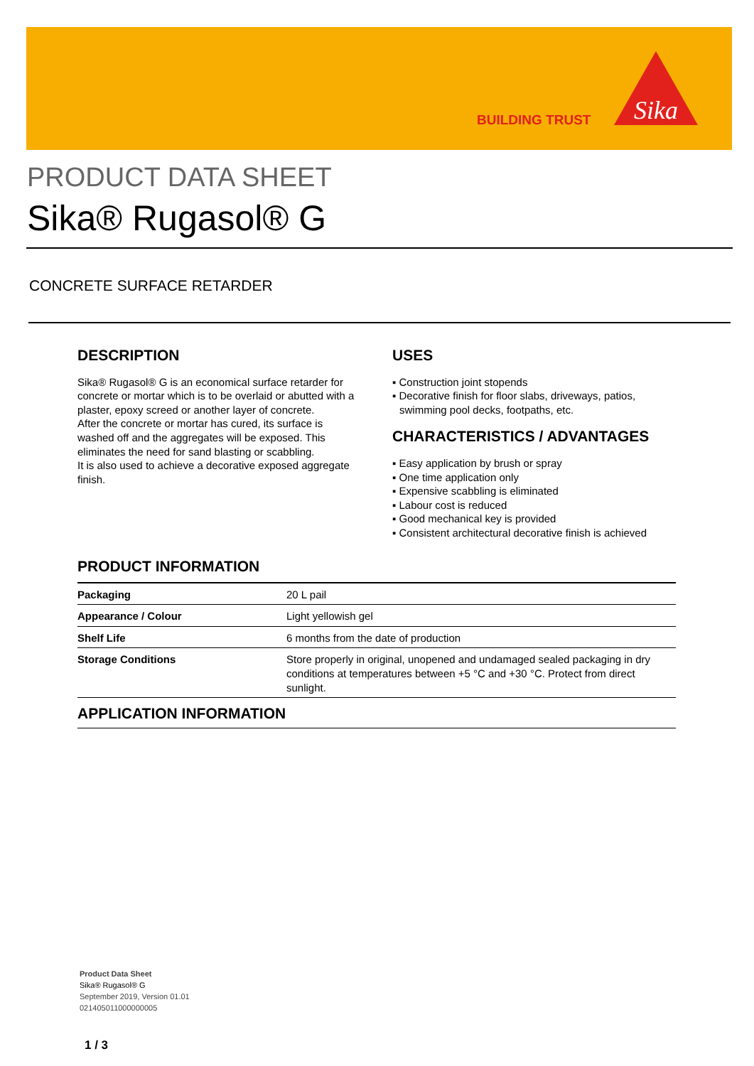BUILDING TRUST
Sika
PRODUCT DATA SHEET
Sika® Rugasol® G
CONCRETE SURFACE RETARDER
DESCRIPTION
Sika® Rugasol® G is an economical surface retarder for concrete or mortar which is to be overlaid or abutted with a plaster, epoxy screed or another layer of concrete.
After the concrete or mortar has cured, its surface is washed off and the aggregates will be exposed. This eliminates the need for sand blasting or scabbling.
It is also used to achieve a decorative exposed aggregate finish.
USES
▪ Construction joint stopends
▪ Decorative finish for floor slabs, driveways, patios, swimming pool decks, footpaths, etc.
CHARACTERISTICS / ADVANTAGES
▪ Easy application by brush or spray
▪ One time application only
▪ Expensive scabbling is eliminated
▪ Labour cost is reduced
▪ Good mechanical key is provided
▪ Consistent architectural decorative finish is achieved
PRODUCT INFORMATION
| Packaging | 20 L pail |
| Appearance / Colour | Light yellowish gel |
| Shelf Life | 6 months from the date of production |
| Storage Conditions | Store properly in original, unopened and undamaged sealed packaging in dry conditions at temperatures between +5 °C and +30 °C. Protect from direct sunlight. |
APPLICATION INFORMATION
Product Data Sheet
Sika® Rugasol® G
September 2019, Version 01.01
021405011000000005
1 / 3